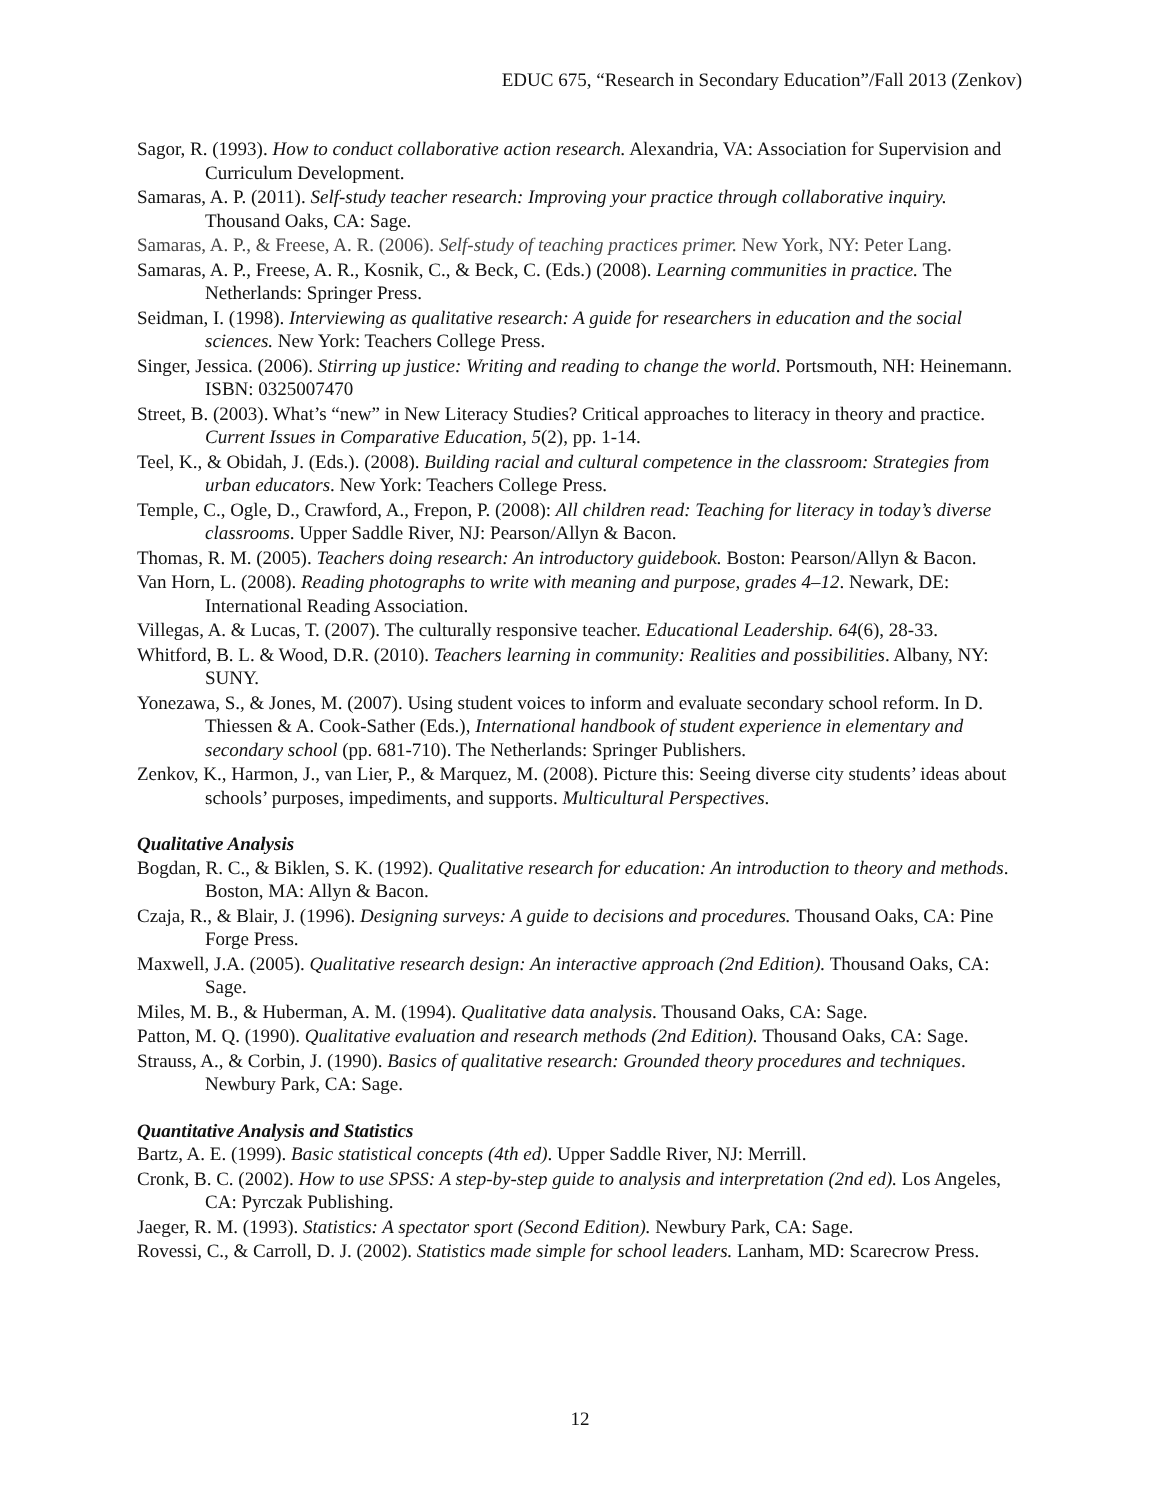EDUC 675, “Research in Secondary Education”/Fall 2013 (Zenkov)
Sagor, R. (1993). How to conduct collaborative action research. Alexandria, VA: Association for Supervision and Curriculum Development.
Samaras, A. P. (2011). Self-study teacher research: Improving your practice through collaborative inquiry. Thousand Oaks, CA: Sage.
Samaras, A. P., & Freese, A. R. (2006). Self-study of teaching practices primer. New York, NY: Peter Lang.
Samaras, A. P., Freese, A. R., Kosnik, C., & Beck, C. (Eds.) (2008). Learning communities in practice. The Netherlands: Springer Press.
Seidman, I. (1998). Interviewing as qualitative research: A guide for researchers in education and the social sciences. New York: Teachers College Press.
Singer, Jessica. (2006). Stirring up justice: Writing and reading to change the world. Portsmouth, NH: Heinemann. ISBN: 0325007470
Street, B. (2003). What’s “new” in New Literacy Studies? Critical approaches to literacy in theory and practice. Current Issues in Comparative Education, 5(2), pp. 1-14.
Teel, K., & Obidah, J. (Eds.). (2008). Building racial and cultural competence in the classroom: Strategies from urban educators. New York: Teachers College Press.
Temple, C., Ogle, D., Crawford, A., Frepon, P. (2008): All children read: Teaching for literacy in today’s diverse classrooms. Upper Saddle River, NJ: Pearson/Allyn & Bacon.
Thomas, R. M. (2005). Teachers doing research: An introductory guidebook. Boston: Pearson/Allyn & Bacon.
Van Horn, L. (2008). Reading photographs to write with meaning and purpose, grades 4–12. Newark, DE: International Reading Association.
Villegas, A. & Lucas, T. (2007). The culturally responsive teacher. Educational Leadership. 64(6), 28-33.
Whitford, B. L. & Wood, D.R. (2010). Teachers learning in community: Realities and possibilities. Albany, NY: SUNY.
Yonezawa, S., & Jones, M. (2007). Using student voices to inform and evaluate secondary school reform. In D. Thiessen & A. Cook-Sather (Eds.), International handbook of student experience in elementary and secondary school (pp. 681-710). The Netherlands: Springer Publishers.
Zenkov, K., Harmon, J., van Lier, P., & Marquez, M. (2008). Picture this: Seeing diverse city students’ ideas about schools’ purposes, impediments, and supports. Multicultural Perspectives.
Qualitative Analysis
Bogdan, R. C., & Biklen, S. K. (1992). Qualitative research for education: An introduction to theory and methods. Boston, MA: Allyn & Bacon.
Czaja, R., & Blair, J. (1996). Designing surveys: A guide to decisions and procedures. Thousand Oaks, CA: Pine Forge Press.
Maxwell, J.A. (2005). Qualitative research design: An interactive approach (2nd Edition). Thousand Oaks, CA: Sage.
Miles, M. B., & Huberman, A. M. (1994). Qualitative data analysis. Thousand Oaks, CA: Sage.
Patton, M. Q. (1990). Qualitative evaluation and research methods (2nd Edition). Thousand Oaks, CA: Sage.
Strauss, A., & Corbin, J. (1990). Basics of qualitative research: Grounded theory procedures and techniques. Newbury Park, CA: Sage.
Quantitative Analysis and Statistics
Bartz, A. E. (1999). Basic statistical concepts (4th ed). Upper Saddle River, NJ: Merrill.
Cronk, B. C. (2002). How to use SPSS: A step-by-step guide to analysis and interpretation (2nd ed). Los Angeles, CA: Pyrczak Publishing.
Jaeger, R. M. (1993). Statistics: A spectator sport (Second Edition). Newbury Park, CA: Sage.
Rovessi, C., & Carroll, D. J. (2002). Statistics made simple for school leaders. Lanham, MD: Scarecrow Press.
12